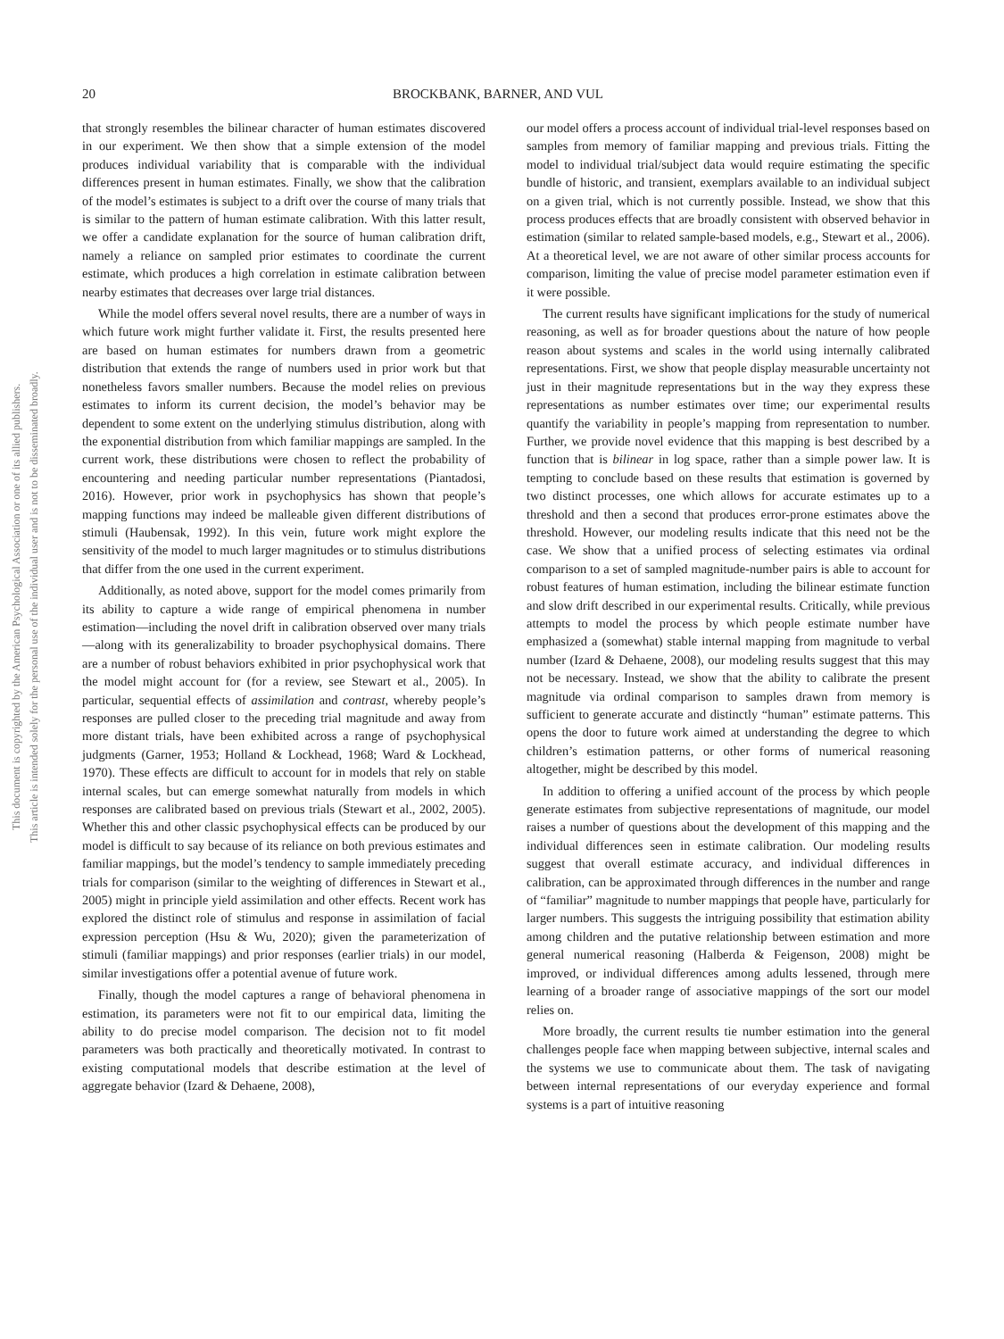This document is copyrighted by the American Psychological Association or one of its allied publishers.
This article is intended solely for the personal use of the individual user and is not to be disseminated broadly.
20 BROCKBANK, BARNER, AND VUL
that strongly resembles the bilinear character of human estimates discovered in our experiment. We then show that a simple extension of the model produces individual variability that is comparable with the individual differences present in human estimates. Finally, we show that the calibration of the model’s estimates is subject to a drift over the course of many trials that is similar to the pattern of human estimate calibration. With this latter result, we offer a candidate explanation for the source of human calibration drift, namely a reliance on sampled prior estimates to coordinate the current estimate, which produces a high correlation in estimate calibration between nearby estimates that decreases over large trial distances.
While the model offers several novel results, there are a number of ways in which future work might further validate it. First, the results presented here are based on human estimates for numbers drawn from a geometric distribution that extends the range of numbers used in prior work but that nonetheless favors smaller numbers. Because the model relies on previous estimates to inform its current decision, the model’s behavior may be dependent to some extent on the underlying stimulus distribution, along with the exponential distribution from which familiar mappings are sampled. In the current work, these distributions were chosen to reflect the probability of encountering and needing particular number representations (Piantadosi, 2016). However, prior work in psychophysics has shown that people’s mapping functions may indeed be malleable given different distributions of stimuli (Haubensak, 1992). In this vein, future work might explore the sensitivity of the model to much larger magnitudes or to stimulus distributions that differ from the one used in the current experiment.
Additionally, as noted above, support for the model comes primarily from its ability to capture a wide range of empirical phenomena in number estimation—including the novel drift in calibration observed over many trials—along with its generalizability to broader psychophysical domains. There are a number of robust behaviors exhibited in prior psychophysical work that the model might account for (for a review, see Stewart et al., 2005). In particular, sequential effects of assimilation and contrast, whereby people’s responses are pulled closer to the preceding trial magnitude and away from more distant trials, have been exhibited across a range of psychophysical judgments (Garner, 1953; Holland & Lockhead, 1968; Ward & Lockhead, 1970). These effects are difficult to account for in models that rely on stable internal scales, but can emerge somewhat naturally from models in which responses are calibrated based on previous trials (Stewart et al., 2002, 2005). Whether this and other classic psychophysical effects can be produced by our model is difficult to say because of its reliance on both previous estimates and familiar mappings, but the model’s tendency to sample immediately preceding trials for comparison (similar to the weighting of differences in Stewart et al., 2005) might in principle yield assimilation and other effects. Recent work has explored the distinct role of stimulus and response in assimilation of facial expression perception (Hsu & Wu, 2020); given the parameterization of stimuli (familiar mappings) and prior responses (earlier trials) in our model, similar investigations offer a potential avenue of future work.
Finally, though the model captures a range of behavioral phenomena in estimation, its parameters were not fit to our empirical data, limiting the ability to do precise model comparison. The decision not to fit model parameters was both practically and theoretically motivated. In contrast to existing computational models that describe estimation at the level of aggregate behavior (Izard & Dehaene, 2008),
our model offers a process account of individual trial-level responses based on samples from memory of familiar mapping and previous trials. Fitting the model to individual trial/subject data would require estimating the specific bundle of historic, and transient, exemplars available to an individual subject on a given trial, which is not currently possible. Instead, we show that this process produces effects that are broadly consistent with observed behavior in estimation (similar to related sample-based models, e.g., Stewart et al., 2006). At a theoretical level, we are not aware of other similar process accounts for comparison, limiting the value of precise model parameter estimation even if it were possible.
The current results have significant implications for the study of numerical reasoning, as well as for broader questions about the nature of how people reason about systems and scales in the world using internally calibrated representations. First, we show that people display measurable uncertainty not just in their magnitude representations but in the way they express these representations as number estimates over time; our experimental results quantify the variability in people’s mapping from representation to number. Further, we provide novel evidence that this mapping is best described by a function that is bilinear in log space, rather than a simple power law. It is tempting to conclude based on these results that estimation is governed by two distinct processes, one which allows for accurate estimates up to a threshold and then a second that produces error-prone estimates above the threshold. However, our modeling results indicate that this need not be the case. We show that a unified process of selecting estimates via ordinal comparison to a set of sampled magnitude-number pairs is able to account for robust features of human estimation, including the bilinear estimate function and slow drift described in our experimental results. Critically, while previous attempts to model the process by which people estimate number have emphasized a (somewhat) stable internal mapping from magnitude to verbal number (Izard & Dehaene, 2008), our modeling results suggest that this may not be necessary. Instead, we show that the ability to calibrate the present magnitude via ordinal comparison to samples drawn from memory is sufficient to generate accurate and distinctly “human” estimate patterns. This opens the door to future work aimed at understanding the degree to which children’s estimation patterns, or other forms of numerical reasoning altogether, might be described by this model.
In addition to offering a unified account of the process by which people generate estimates from subjective representations of magnitude, our model raises a number of questions about the development of this mapping and the individual differences seen in estimate calibration. Our modeling results suggest that overall estimate accuracy, and individual differences in calibration, can be approximated through differences in the number and range of “familiar” magnitude to number mappings that people have, particularly for larger numbers. This suggests the intriguing possibility that estimation ability among children and the putative relationship between estimation and more general numerical reasoning (Halberda & Feigenson, 2008) might be improved, or individual differences among adults lessened, through mere learning of a broader range of associative mappings of the sort our model relies on.
More broadly, the current results tie number estimation into the general challenges people face when mapping between subjective, internal scales and the systems we use to communicate about them. The task of navigating between internal representations of our everyday experience and formal systems is a part of intuitive reasoning